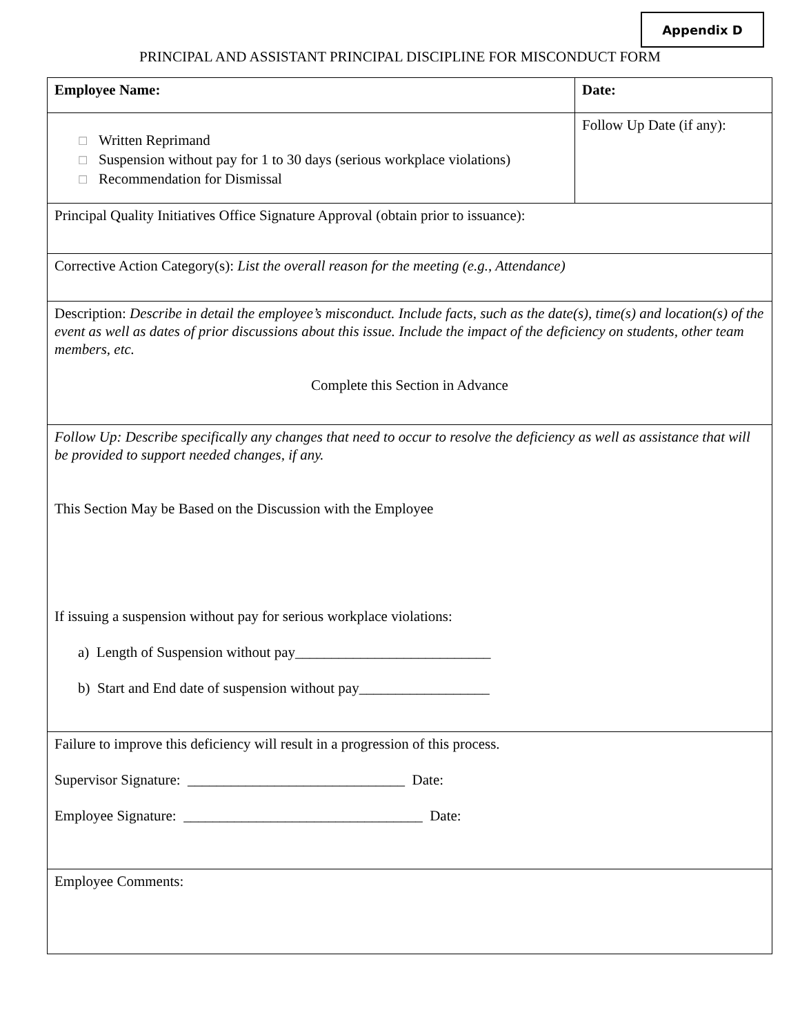Appendix D
PRINCIPAL AND ASSISTANT PRINCIPAL DISCIPLINE FOR MISCONDUCT FORM
| Employee Name: | Date: |
| ☐ Written Reprimand ☐ Suspension without pay for 1 to 30 days (serious workplace violations) ☐ Recommendation for Dismissal | Follow Up Date (if any): |
| Principal Quality Initiatives Office Signature Approval (obtain prior to issuance): | |
| Corrective Action Category(s): List the overall reason for the meeting (e.g., Attendance) | |
| Description: Describe in detail the employee’s misconduct. Include facts, such as the date(s), time(s) and location(s) of the event as well as dates of prior discussions about this issue. Include the impact of the deficiency on students, other team members, etc. Complete this Section in Advance | |
| Follow Up: Describe specifically any changes that need to occur to resolve the deficiency as well as assistance that will be provided to support needed changes, if any. This Section May be Based on the Discussion with the Employee If issuing a suspension without pay for serious workplace violations: a) Length of Suspension without pay___________________________ b) Start and End date of suspension without pay__________________ | |
| Failure to improve this deficiency will result in a progression of this process. Supervisor Signature: ______________________________ Date: Employee Signature: _________________________________ Date: | |
| Employee Comments: | |